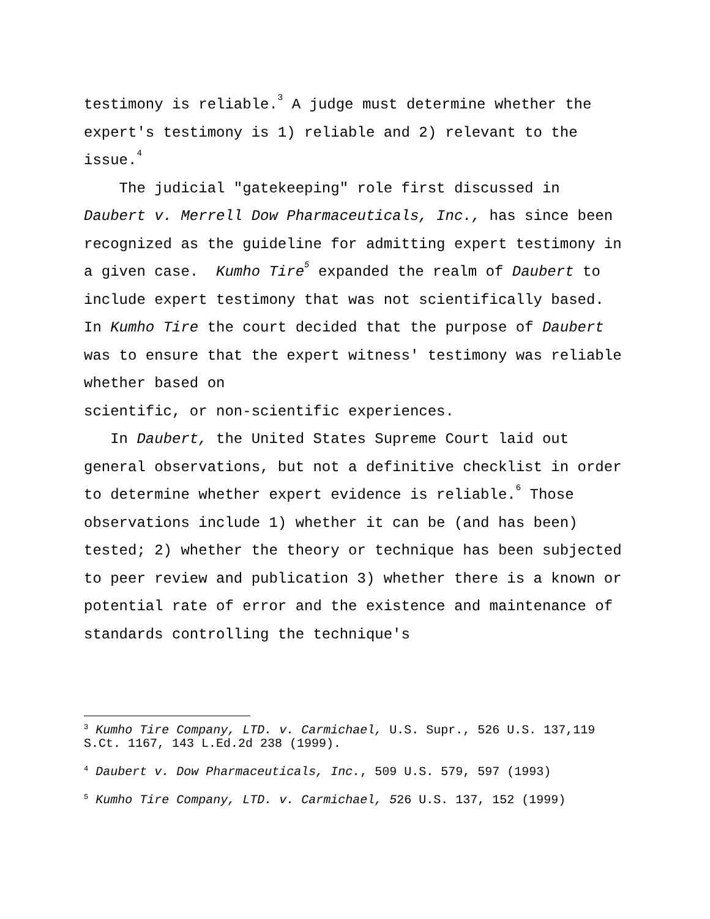testimony is reliable.<sup>3</sup> A judge must determine whether the expert's testimony is 1) reliable and 2) relevant to the issue.<sup>4</sup>
The judicial "gatekeeping" role first discussed in Daubert v. Merrell Dow Pharmaceuticals, Inc., has since been recognized as the guideline for admitting expert testimony in a given case. Kumho Tire<sup>5</sup> expanded the realm of Daubert to include expert testimony that was not scientifically based. In Kumho Tire the court decided that the purpose of Daubert was to ensure that the expert witness' testimony was reliable whether based on
scientific, or non-scientific experiences.
In Daubert, the United States Supreme Court laid out general observations, but not a definitive checklist in order to determine whether expert evidence is reliable.<sup>6</sup> Those observations include 1) whether it can be (and has been) tested; 2) whether the theory or technique has been subjected to peer review and publication 3) whether there is a known or potential rate of error and the existence and maintenance of standards controlling the technique's
<sup>3</sup> Kumho Tire Company, LTD. v. Carmichael, U.S. Supr., 526 U.S. 137,119 S.Ct. 1167, 143 L.Ed.2d 238 (1999).
<sup>4</sup> Daubert v. Dow Pharmaceuticals, Inc., 509 U.S. 579, 597 (1993)
<sup>5</sup> Kumho Tire Company, LTD. v. Carmichael, 526 U.S. 137, 152 (1999)